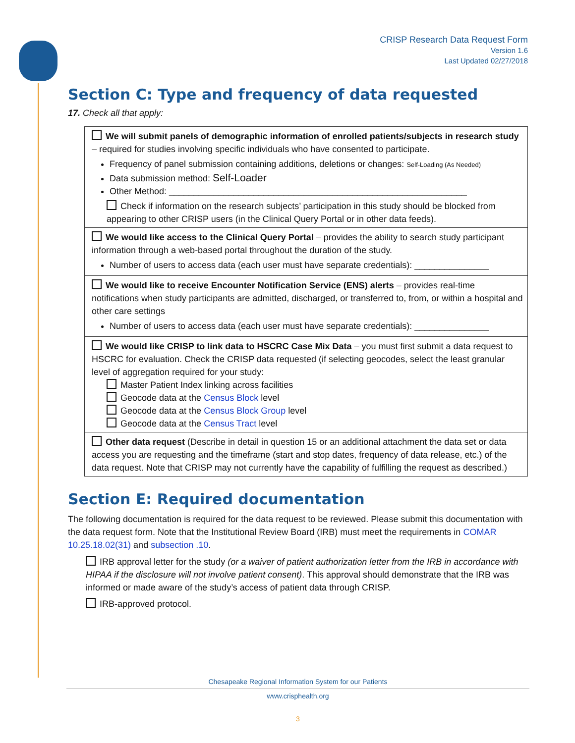CRISP Research Data Request Form
Version 1.6
Last Updated 02/27/2018
Section C: Type and frequency of data requested
17. Check all that apply:
| We will submit panels of demographic information of enrolled patients/subjects in research study – required for studies involving specific individuals who have consented to participate. Frequency of panel submission containing additions, deletions or changes: Self-Loading (As Needed) Data submission method: Self-Loader Other Method: ____________________________________________________________ Check if information on the research subjects’ participation in this study should be blocked from appearing to other CRISP users (in the Clinical Query Portal or in other data feeds). |
| We would like access to the Clinical Query Portal – provides the ability to search study participant information through a web-based portal throughout the duration of the study. Number of users to access data (each user must have separate credentials): _______________ |
| We would like to receive Encounter Notification Service (ENS) alerts – provides real-time notifications when study participants are admitted, discharged, or transferred to, from, or within a hospital and other care settings Number of users to access data (each user must have separate credentials): _______________ |
| We would like CRISP to link data to HSCRC Case Mix Data – you must first submit a data request to HSCRC for evaluation. Check the CRISP data requested (if selecting geocodes, select the least granular level of aggregation required for your study: Master Patient Index linking across facilities Geocode data at the Census Block level Geocode data at the Census Block Group level Geocode data at the Census Tract level |
| Other data request (Describe in detail in question 15 or an additional attachment the data set or data access you are requesting and the timeframe (start and stop dates, frequency of data release, etc.) of the data request. Note that CRISP may not currently have the capability of fulfilling the request as described.) |
Section E: Required documentation
The following documentation is required for the data request to be reviewed. Please submit this documentation with the data request form. Note that the Institutional Review Board (IRB) must meet the requirements in COMAR 10.25.18.02(31) and subsection .10.
IRB approval letter for the study (or a waiver of patient authorization letter from the IRB in accordance with HIPAA if the disclosure will not involve patient consent). This approval should demonstrate that the IRB was informed or made aware of the study’s access of patient data through CRISP.
IRB-approved protocol.
Chesapeake Regional Information System for our Patients
www.crisphealth.org
3